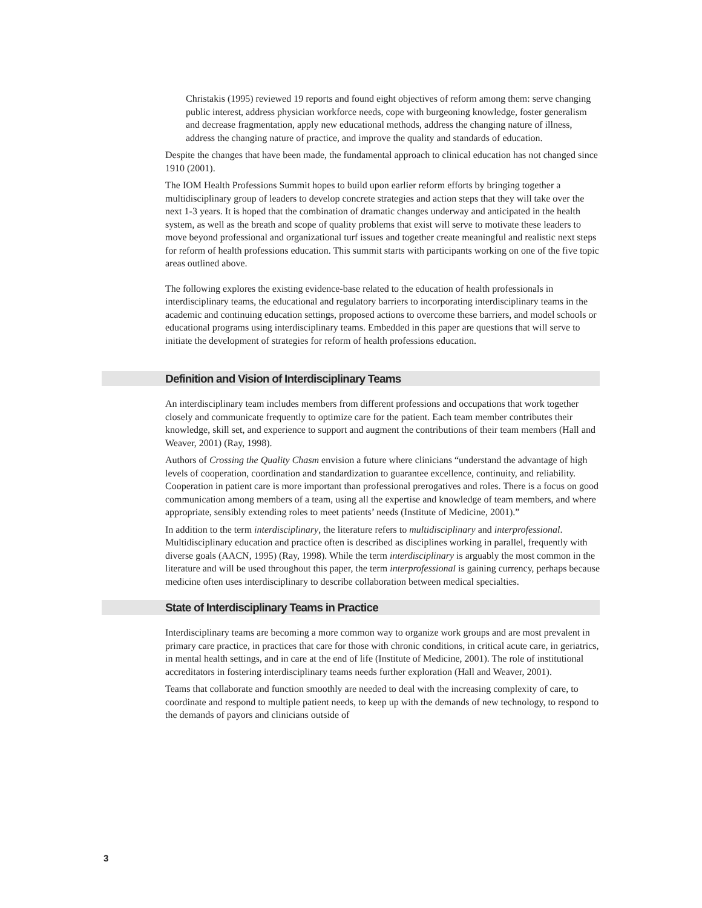Christakis (1995) reviewed 19 reports and found eight objectives of reform among them: serve changing public interest, address physician workforce needs, cope with burgeoning knowledge, foster generalism and decrease fragmentation, apply new educational methods, address the changing nature of illness, address the changing nature of practice, and improve the quality and standards of education.
Despite the changes that have been made, the fundamental approach to clinical education has not changed since 1910 (2001).
The IOM Health Professions Summit hopes to build upon earlier reform efforts by bringing together a multidisciplinary group of leaders to develop concrete strategies and action steps that they will take over the next 1-3 years. It is hoped that the combination of dramatic changes underway and anticipated in the health system, as well as the breath and scope of quality problems that exist will serve to motivate these leaders to move beyond professional and organizational turf issues and together create meaningful and realistic next steps for reform of health professions education. This summit starts with participants working on one of the five topic areas outlined above.
The following explores the existing evidence-base related to the education of health professionals in interdisciplinary teams, the educational and regulatory barriers to incorporating interdisciplinary teams in the academic and continuing education settings, proposed actions to overcome these barriers, and model schools or educational programs using interdisciplinary teams. Embedded in this paper are questions that will serve to initiate the development of strategies for reform of health professions education.
Definition and Vision of Interdisciplinary Teams
An interdisciplinary team includes members from different professions and occupations that work together closely and communicate frequently to optimize care for the patient. Each team member contributes their knowledge, skill set, and experience to support and augment the contributions of their team members (Hall and Weaver, 2001) (Ray, 1998).
Authors of Crossing the Quality Chasm envision a future where clinicians “understand the advantage of high levels of cooperation, coordination and standardization to guarantee excellence, continuity, and reliability. Cooperation in patient care is more important than professional prerogatives and roles. There is a focus on good communication among members of a team, using all the expertise and knowledge of team members, and where appropriate, sensibly extending roles to meet patients’ needs (Institute of Medicine, 2001).”
In addition to the term interdisciplinary, the literature refers to multidisciplinary and interprofessional. Multidisciplinary education and practice often is described as disciplines working in parallel, frequently with diverse goals (AACN, 1995) (Ray, 1998). While the term interdisciplinary is arguably the most common in the literature and will be used throughout this paper, the term interprofessional is gaining currency, perhaps because medicine often uses interdisciplinary to describe collaboration between medical specialties.
State of Interdisciplinary Teams in Practice
Interdisciplinary teams are becoming a more common way to organize work groups and are most prevalent in primary care practice, in practices that care for those with chronic conditions, in critical acute care, in geriatrics, in mental health settings, and in care at the end of life (Institute of Medicine, 2001). The role of institutional accreditators in fostering interdisciplinary teams needs further exploration (Hall and Weaver, 2001).
Teams that collaborate and function smoothly are needed to deal with the increasing complexity of care, to coordinate and respond to multiple patient needs, to keep up with the demands of new technology, to respond to the demands of payors and clinicians outside of
3